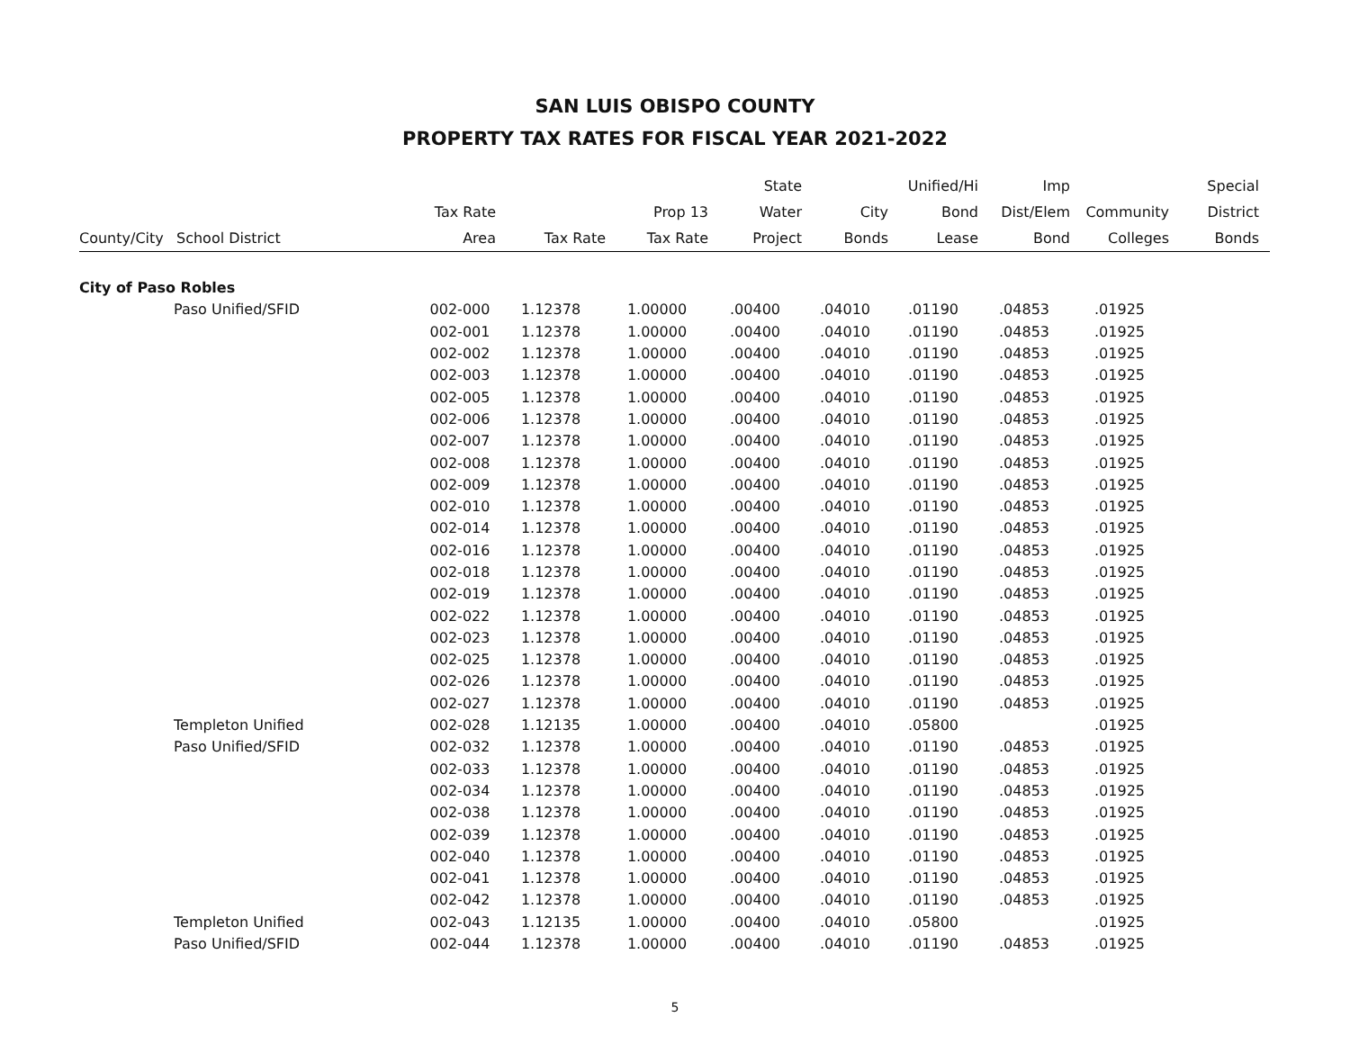SAN LUIS OBISPO COUNTY
PROPERTY TAX RATES FOR FISCAL YEAR 2021-2022
| County/City | School District | Tax Rate Area | Tax Rate | Prop 13 Tax Rate | State Water Project | City Bonds | Unified/Hi Bond Lease | Imp Dist/Elem Bond | Community Colleges | Special District Bonds |
| --- | --- | --- | --- | --- | --- | --- | --- | --- | --- | --- |
| City of Paso Robles | | | | | | | | | | |
| | Paso Unified/SFID | 002-000 | 1.12378 | 1.00000 | .00400 | .04010 | .01190 | .04853 | .01925 | |
| | | 002-001 | 1.12378 | 1.00000 | .00400 | .04010 | .01190 | .04853 | .01925 | |
| | | 002-002 | 1.12378 | 1.00000 | .00400 | .04010 | .01190 | .04853 | .01925 | |
| | | 002-003 | 1.12378 | 1.00000 | .00400 | .04010 | .01190 | .04853 | .01925 | |
| | | 002-005 | 1.12378 | 1.00000 | .00400 | .04010 | .01190 | .04853 | .01925 | |
| | | 002-006 | 1.12378 | 1.00000 | .00400 | .04010 | .01190 | .04853 | .01925 | |
| | | 002-007 | 1.12378 | 1.00000 | .00400 | .04010 | .01190 | .04853 | .01925 | |
| | | 002-008 | 1.12378 | 1.00000 | .00400 | .04010 | .01190 | .04853 | .01925 | |
| | | 002-009 | 1.12378 | 1.00000 | .00400 | .04010 | .01190 | .04853 | .01925 | |
| | | 002-010 | 1.12378 | 1.00000 | .00400 | .04010 | .01190 | .04853 | .01925 | |
| | | 002-014 | 1.12378 | 1.00000 | .00400 | .04010 | .01190 | .04853 | .01925 | |
| | | 002-016 | 1.12378 | 1.00000 | .00400 | .04010 | .01190 | .04853 | .01925 | |
| | | 002-018 | 1.12378 | 1.00000 | .00400 | .04010 | .01190 | .04853 | .01925 | |
| | | 002-019 | 1.12378 | 1.00000 | .00400 | .04010 | .01190 | .04853 | .01925 | |
| | | 002-022 | 1.12378 | 1.00000 | .00400 | .04010 | .01190 | .04853 | .01925 | |
| | | 002-023 | 1.12378 | 1.00000 | .00400 | .04010 | .01190 | .04853 | .01925 | |
| | | 002-025 | 1.12378 | 1.00000 | .00400 | .04010 | .01190 | .04853 | .01925 | |
| | | 002-026 | 1.12378 | 1.00000 | .00400 | .04010 | .01190 | .04853 | .01925 | |
| | | 002-027 | 1.12378 | 1.00000 | .00400 | .04010 | .01190 | .04853 | .01925 | |
| | Templeton Unified | 002-028 | 1.12135 | 1.00000 | .00400 | .04010 | .05800 | | .01925 | |
| | Paso Unified/SFID | 002-032 | 1.12378 | 1.00000 | .00400 | .04010 | .01190 | .04853 | .01925 | |
| | | 002-033 | 1.12378 | 1.00000 | .00400 | .04010 | .01190 | .04853 | .01925 | |
| | | 002-034 | 1.12378 | 1.00000 | .00400 | .04010 | .01190 | .04853 | .01925 | |
| | | 002-038 | 1.12378 | 1.00000 | .00400 | .04010 | .01190 | .04853 | .01925 | |
| | | 002-039 | 1.12378 | 1.00000 | .00400 | .04010 | .01190 | .04853 | .01925 | |
| | | 002-040 | 1.12378 | 1.00000 | .00400 | .04010 | .01190 | .04853 | .01925 | |
| | | 002-041 | 1.12378 | 1.00000 | .00400 | .04010 | .01190 | .04853 | .01925 | |
| | | 002-042 | 1.12378 | 1.00000 | .00400 | .04010 | .01190 | .04853 | .01925 | |
| | Templeton Unified | 002-043 | 1.12135 | 1.00000 | .00400 | .04010 | .05800 | | .01925 | |
| | Paso Unified/SFID | 002-044 | 1.12378 | 1.00000 | .00400 | .04010 | .01190 | .04853 | .01925 | |
5